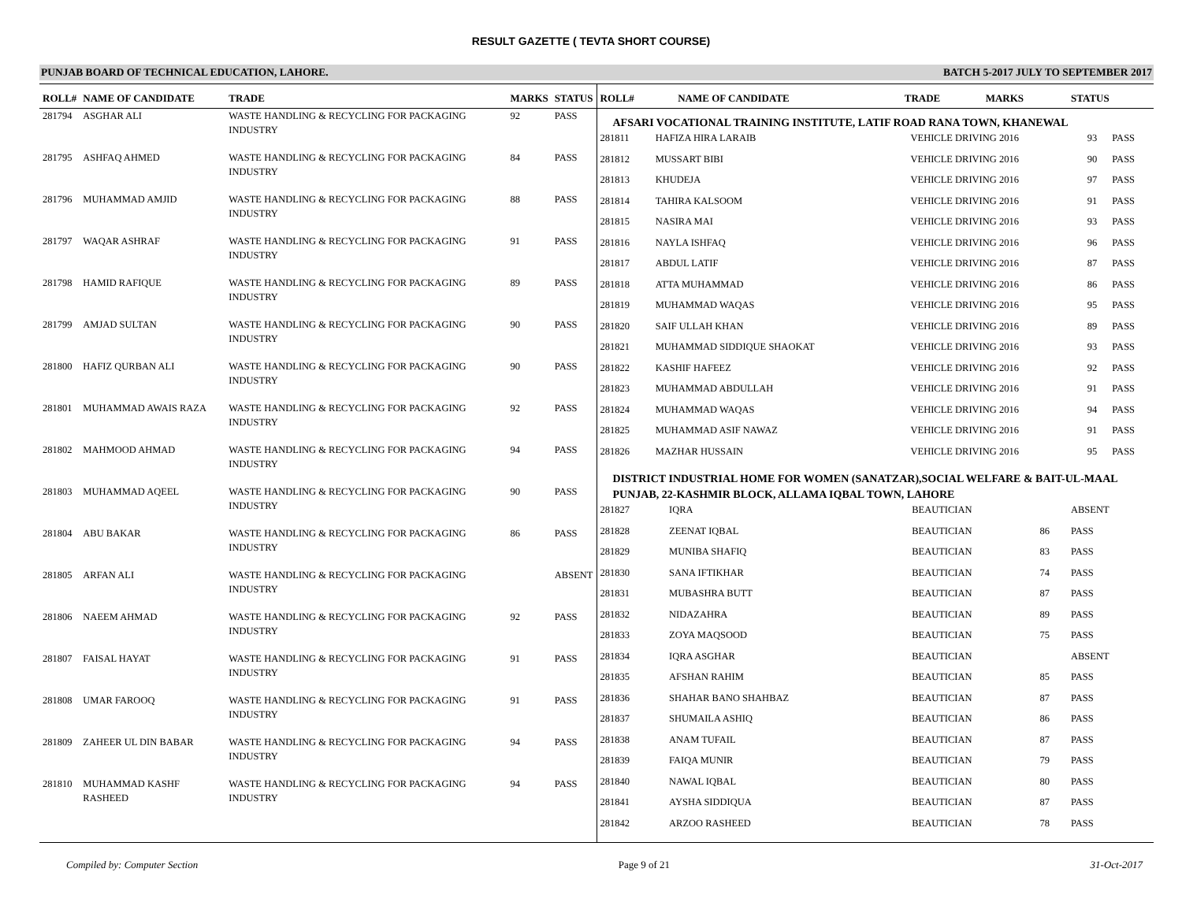RESULT GAZETTE ( TEVTA SHORT COURSE)
PUNJAB BOARD OF TECHNICAL EDUCATION, LAHORE. BATCH 5-2017 JULY TO SEPTEMBER 2017
| ROLL# | NAME OF CANDIDATE | TRADE | MARKS | STATUS |
| --- | --- | --- | --- | --- |
| 281794 | ASGHAR ALI | WASTE HANDLING & RECYCLING FOR PACKAGING INDUSTRY | 92 | PASS |
| 281795 | ASHFAQ AHMED | WASTE HANDLING & RECYCLING FOR PACKAGING INDUSTRY | 84 | PASS |
| 281796 | MUHAMMAD AMJID | WASTE HANDLING & RECYCLING FOR PACKAGING INDUSTRY | 88 | PASS |
| 281797 | WAQAR ASHRAF | WASTE HANDLING & RECYCLING FOR PACKAGING INDUSTRY | 91 | PASS |
| 281798 | HAMID RAFIQUE | WASTE HANDLING & RECYCLING FOR PACKAGING INDUSTRY | 89 | PASS |
| 281799 | AMJAD SULTAN | WASTE HANDLING & RECYCLING FOR PACKAGING INDUSTRY | 90 | PASS |
| 281800 | HAFIZ QURBAN ALI | WASTE HANDLING & RECYCLING FOR PACKAGING INDUSTRY | 90 | PASS |
| 281801 | MUHAMMAD AWAIS RAZA | WASTE HANDLING & RECYCLING FOR PACKAGING INDUSTRY | 92 | PASS |
| 281802 | MAHMOOD AHMAD | WASTE HANDLING & RECYCLING FOR PACKAGING INDUSTRY | 94 | PASS |
| 281803 | MUHAMMAD AQEEL | WASTE HANDLING & RECYCLING FOR PACKAGING INDUSTRY | 90 | PASS |
| 281804 | ABU BAKAR | WASTE HANDLING & RECYCLING FOR PACKAGING INDUSTRY | 86 | PASS |
| 281805 | ARFAN ALI | WASTE HANDLING & RECYCLING FOR PACKAGING INDUSTRY | | ABSENT |
| 281806 | NAEEM AHMAD | WASTE HANDLING & RECYCLING FOR PACKAGING INDUSTRY | 92 | PASS |
| 281807 | FAISAL HAYAT | WASTE HANDLING & RECYCLING FOR PACKAGING INDUSTRY | 91 | PASS |
| 281808 | UMAR FAROOQ | WASTE HANDLING & RECYCLING FOR PACKAGING INDUSTRY | 91 | PASS |
| 281809 | ZAHEER UL DIN BABAR | WASTE HANDLING & RECYCLING FOR PACKAGING INDUSTRY | 94 | PASS |
| 281810 | MUHAMMAD KASHF RASHEED | WASTE HANDLING & RECYCLING FOR PACKAGING INDUSTRY | 94 | PASS |
| ROLL# | NAME OF CANDIDATE | TRADE | MARKS | STATUS |
| --- | --- | --- | --- | --- |
AFSARI VOCATIONAL TRAINING INSTITUTE, LATIF ROAD RANA TOWN, KHANEWAL
| 281811 | HAFIZA HIRA LARAIB | VEHICLE DRIVING 2016 | 93 | PASS |
| 281812 | MUSSART BIBI | VEHICLE DRIVING 2016 | 90 | PASS |
| 281813 | KHUDEJA | VEHICLE DRIVING 2016 | 97 | PASS |
| 281814 | TAHIRA KALSOOM | VEHICLE DRIVING 2016 | 91 | PASS |
| 281815 | NASIRA MAI | VEHICLE DRIVING 2016 | 93 | PASS |
| 281816 | NAYLA ISHFAQ | VEHICLE DRIVING 2016 | 96 | PASS |
| 281817 | ABDUL LATIF | VEHICLE DRIVING 2016 | 87 | PASS |
| 281818 | ATTA MUHAMMAD | VEHICLE DRIVING 2016 | 86 | PASS |
| 281819 | MUHAMMAD WAQAS | VEHICLE DRIVING 2016 | 95 | PASS |
| 281820 | SAIF ULLAH KHAN | VEHICLE DRIVING 2016 | 89 | PASS |
| 281821 | MUHAMMAD SIDDIQUE SHAOKAT | VEHICLE DRIVING 2016 | 93 | PASS |
| 281822 | KASHIF HAFEEZ | VEHICLE DRIVING 2016 | 92 | PASS |
| 281823 | MUHAMMAD ABDULLAH | VEHICLE DRIVING 2016 | 91 | PASS |
| 281824 | MUHAMMAD WAQAS | VEHICLE DRIVING 2016 | 94 | PASS |
| 281825 | MUHAMMAD ASIF NAWAZ | VEHICLE DRIVING 2016 | 91 | PASS |
| 281826 | MAZHAR HUSSAIN | VEHICLE DRIVING 2016 | 95 | PASS |
DISTRICT INDUSTRIAL HOME FOR WOMEN (SANATZAR),SOCIAL WELFARE & BAIT-UL-MAAL PUNJAB, 22-KASHMIR BLOCK, ALLAMA IQBAL TOWN, LAHORE
| 281827 | IQRA | BEAUTICIAN | | ABSENT |
| 281828 | ZEENAT IQBAL | BEAUTICIAN | 86 | PASS |
| 281829 | MUNIBA SHAFIQ | BEAUTICIAN | 83 | PASS |
| 281830 | SANA IFTIKHAR | BEAUTICIAN | 74 | PASS |
| 281831 | MUBASHRA BUTT | BEAUTICIAN | 87 | PASS |
| 281832 | NIDAZAHRA | BEAUTICIAN | 89 | PASS |
| 281833 | ZOYA MAQSOOD | BEAUTICIAN | 75 | PASS |
| 281834 | IQRA ASGHAR | BEAUTICIAN | | ABSENT |
| 281835 | AFSHAN RAHIM | BEAUTICIAN | 85 | PASS |
| 281836 | SHAHAR BANO SHAHBAZ | BEAUTICIAN | 87 | PASS |
| 281837 | SHUMAILA ASHIQ | BEAUTICIAN | 86 | PASS |
| 281838 | ANAM TUFAIL | BEAUTICIAN | 87 | PASS |
| 281839 | FAIQA MUNIR | BEAUTICIAN | 79 | PASS |
| 281840 | NAWAL IQBAL | BEAUTICIAN | 80 | PASS |
| 281841 | AYSHA SIDDIQUA | BEAUTICIAN | 87 | PASS |
| 281842 | ARZOO RASHEED | BEAUTICIAN | 78 | PASS |
Compiled by: Computer Section Page 9 of 21 31-Oct-2017